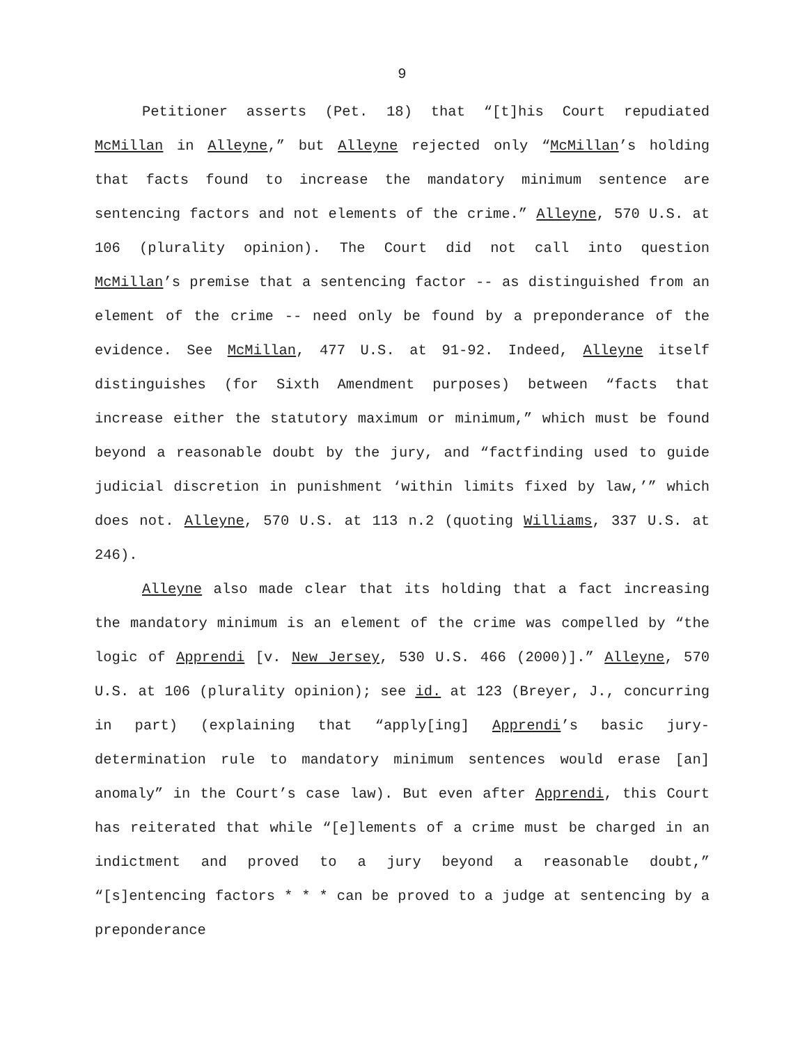9
Petitioner asserts (Pet. 18) that “[t]his Court repudiated McMillan in Alleyne,” but Alleyne rejected only “McMillan’s holding that facts found to increase the mandatory minimum sentence are sentencing factors and not elements of the crime.” Alleyne, 570 U.S. at 106 (plurality opinion). The Court did not call into question McMillan’s premise that a sentencing factor -- as distinguished from an element of the crime -- need only be found by a preponderance of the evidence. See McMillan, 477 U.S. at 91-92. Indeed, Alleyne itself distinguishes (for Sixth Amendment purposes) between “facts that increase either the statutory maximum or minimum,” which must be found beyond a reasonable doubt by the jury, and “factfinding used to guide judicial discretion in punishment ‘within limits fixed by law,’” which does not. Alleyne, 570 U.S. at 113 n.2 (quoting Williams, 337 U.S. at 246).
Alleyne also made clear that its holding that a fact increasing the mandatory minimum is an element of the crime was compelled by “the logic of Apprendi [v. New Jersey, 530 U.S. 466 (2000)].” Alleyne, 570 U.S. at 106 (plurality opinion); see id. at 123 (Breyer, J., concurring in part) (explaining that “apply[ing] Apprendi’s basic jury-determination rule to mandatory minimum sentences would erase [an] anomaly” in the Court’s case law). But even after Apprendi, this Court has reiterated that while “[e]lements of a crime must be charged in an indictment and proved to a jury beyond a reasonable doubt,” “[s]entencing factors * * * can be proved to a judge at sentencing by a preponderance